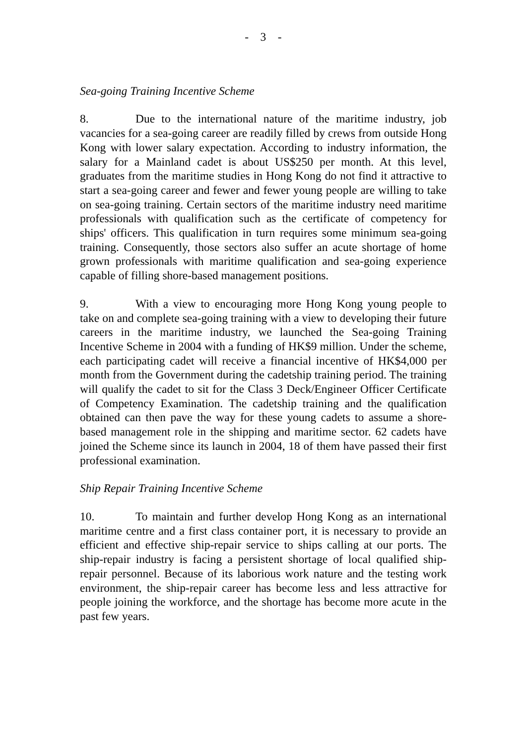- 3 -
Sea-going Training Incentive Scheme
8. Due to the international nature of the maritime industry, job vacancies for a sea-going career are readily filled by crews from outside Hong Kong with lower salary expectation. According to industry information, the salary for a Mainland cadet is about US$250 per month. At this level, graduates from the maritime studies in Hong Kong do not find it attractive to start a sea-going career and fewer and fewer young people are willing to take on sea-going training. Certain sectors of the maritime industry need maritime professionals with qualification such as the certificate of competency for ships' officers. This qualification in turn requires some minimum sea-going training. Consequently, those sectors also suffer an acute shortage of home grown professionals with maritime qualification and sea-going experience capable of filling shore-based management positions.
9. With a view to encouraging more Hong Kong young people to take on and complete sea-going training with a view to developing their future careers in the maritime industry, we launched the Sea-going Training Incentive Scheme in 2004 with a funding of HK$9 million. Under the scheme, each participating cadet will receive a financial incentive of HK$4,000 per month from the Government during the cadetship training period. The training will qualify the cadet to sit for the Class 3 Deck/Engineer Officer Certificate of Competency Examination. The cadetship training and the qualification obtained can then pave the way for these young cadets to assume a shore-based management role in the shipping and maritime sector. 62 cadets have joined the Scheme since its launch in 2004, 18 of them have passed their first professional examination.
Ship Repair Training Incentive Scheme
10. To maintain and further develop Hong Kong as an international maritime centre and a first class container port, it is necessary to provide an efficient and effective ship-repair service to ships calling at our ports. The ship-repair industry is facing a persistent shortage of local qualified ship-repair personnel. Because of its laborious work nature and the testing work environment, the ship-repair career has become less and less attractive for people joining the workforce, and the shortage has become more acute in the past few years.